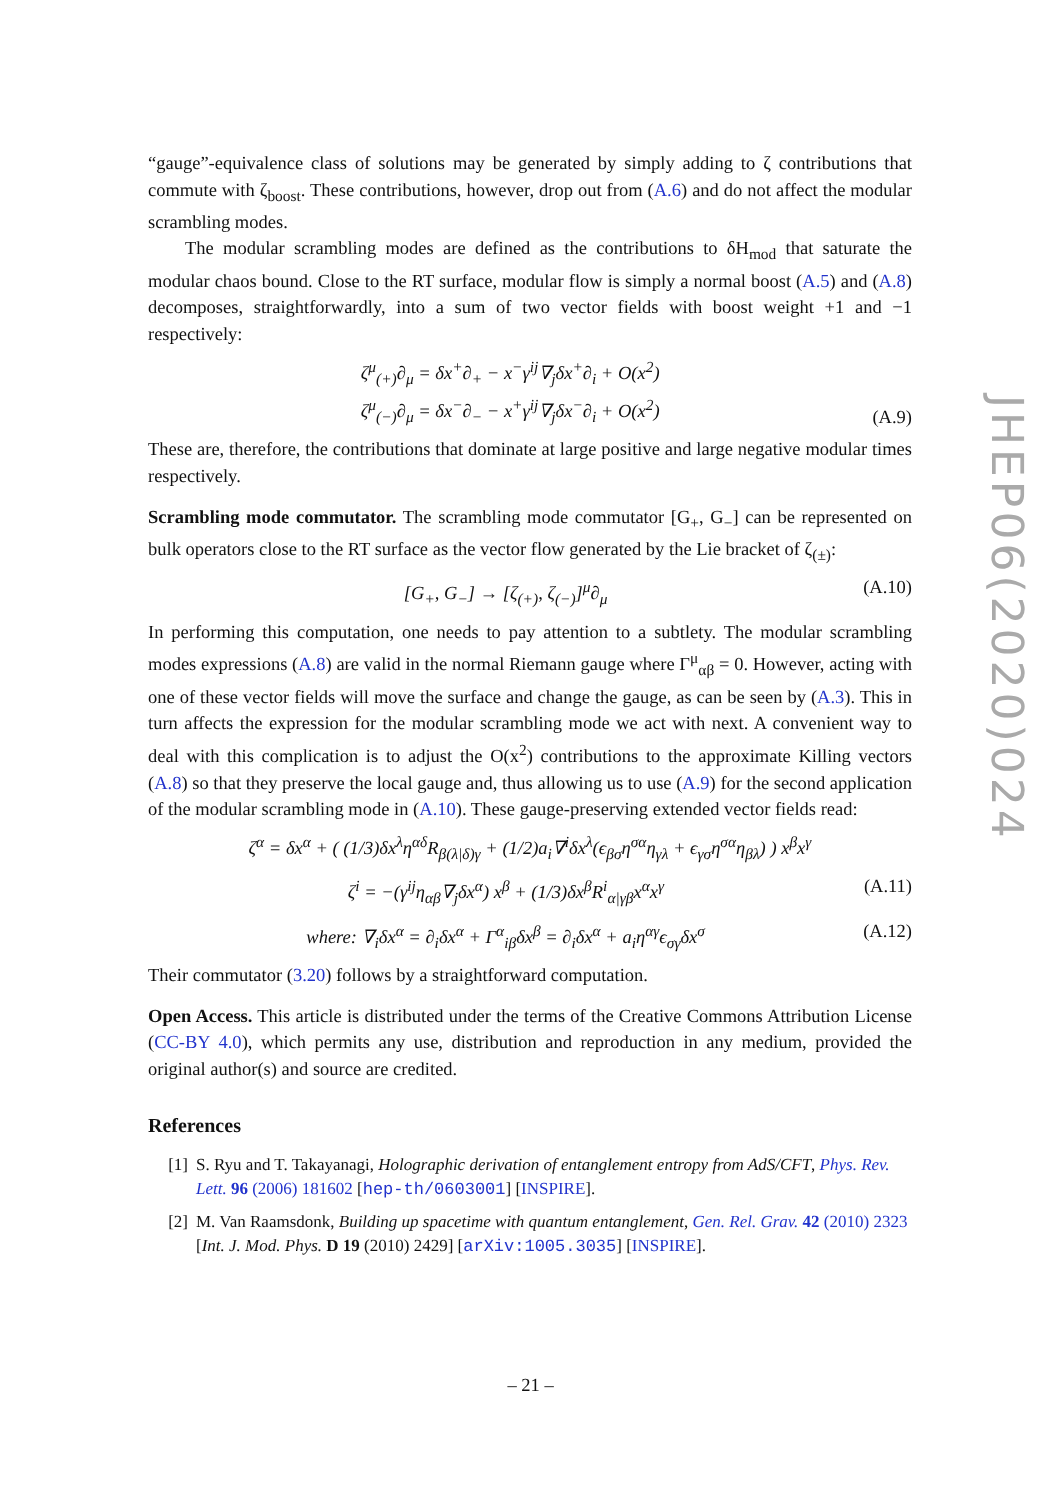JHEP06(2020)024
“gauge”-equivalence class of solutions may be generated by simply adding to ζ contributions that commute with ζ<sub>boost</sub>. These contributions, however, drop out from (A.6) and do not affect the modular scrambling modes.
The modular scrambling modes are defined as the contributions to δH<sub>mod</sub> that saturate the modular chaos bound. Close to the RT surface, modular flow is simply a normal boost (A.5) and (A.8) decomposes, straightforwardly, into a sum of two vector fields with boost weight +1 and −1 respectively:
ζ<sup>μ</sup><sub>(+)</sub>∂<sub>μ</sub> = δx<sup>+</sup>∂<sub>+</sub> − x<sup>−</sup>γ<sup>ij</sup>∇<sub>j</sub>δx<sup>+</sup>∂<sub>i</sub> + O(x<sup>2</sup>)
ζ<sup>μ</sup><sub>(−)</sub>∂<sub>μ</sub> = δx<sup>−</sup>∂<sub>−</sub> − x<sup>+</sup>γ<sup>ij</sup>∇<sub>j</sub>δx<sup>−</sup>∂<sub>i</sub> + O(x<sup>2</sup>) (A.9)
These are, therefore, the contributions that dominate at large positive and large negative modular times respectively.
Scrambling mode commutator. The scrambling mode commutator [G<sub>+</sub>, G<sub>−</sub>] can be represented on bulk operators close to the RT surface as the vector flow generated by the Lie bracket of ζ<sub>(±)</sub>:
[G<sub>+</sub>, G<sub>−</sub>] → [ζ<sub>(+)</sub>, ζ<sub>(−)</sub>]<sup>μ</sup>∂<sub>μ</sub> (A.10)
In performing this computation, one needs to pay attention to a subtlety. The modular scrambling modes expressions (A.8) are valid in the normal Riemann gauge where Γ<sup>μ</sup><sub>αβ</sub> = 0. However, acting with one of these vector fields will move the surface and change the gauge, as can be seen by (A.3). This in turn affects the expression for the modular scrambling mode we act with next. A convenient way to deal with this complication is to adjust the O(x<sup>2</sup>) contributions to the approximate Killing vectors (A.8) so that they preserve the local gauge and, thus allowing us to use (A.9) for the second application of the modular scrambling mode in (A.10). These gauge-preserving extended vector fields read:
ζ<sup>α</sup> = δx<sup>α</sup> + ( (1/3)δx<sup>λ</sup>η<sup>αδ</sup>R<sub>β(λ|δ)γ</sub> + (1/2)a<sub>i</sub>∇<sup>i</sup>δx<sup>λ</sup>(ϵ<sub>βσ</sub>η<sup>σα</sup>η<sub>γλ</sub> + ϵ<sub>γσ</sub>η<sup>σα</sup>η<sub>βλ</sub>) ) x<sup>β</sup>x<sup>γ</sup>
ζ<sup>i</sup> = −(γ<sup>ij</sup>η<sub>αβ</sub>∇<sub>j</sub>δx<sup>α</sup>) x<sup>β</sup> + (1/3)δx<sup>β</sup>R<sup>i</sup><sub>α|γβ</sub>x<sup>α</sup>x<sup>γ</sup> (A.11)
where: ∇<sub>i</sub>δx<sup>α</sup> = ∂<sub>i</sub>δx<sup>α</sup> + Γ<sup>α</sup><sub>iβ</sub>δx<sup>β</sup> = ∂<sub>i</sub>δx<sup>α</sup> + a<sub>i</sub>η<sup>αγ</sup>ϵ<sub>σγ</sub>δx<sup>σ</sup> (A.12)
Their commutator (3.20) follows by a straightforward computation.
Open Access. This article is distributed under the terms of the Creative Commons Attribution License (CC-BY 4.0), which permits any use, distribution and reproduction in any medium, provided the original author(s) and source are credited.
References
[1] S. Ryu and T. Takayanagi, Holographic derivation of entanglement entropy from AdS/CFT, Phys. Rev. Lett. 96 (2006) 181602 [hep-th/0603001] [INSPIRE].
[2] M. Van Raamsdonk, Building up spacetime with quantum entanglement, Gen. Rel. Grav. 42 (2010) 2323 [Int. J. Mod. Phys. D 19 (2010) 2429] [arXiv:1005.3035] [INSPIRE].
– 21 –